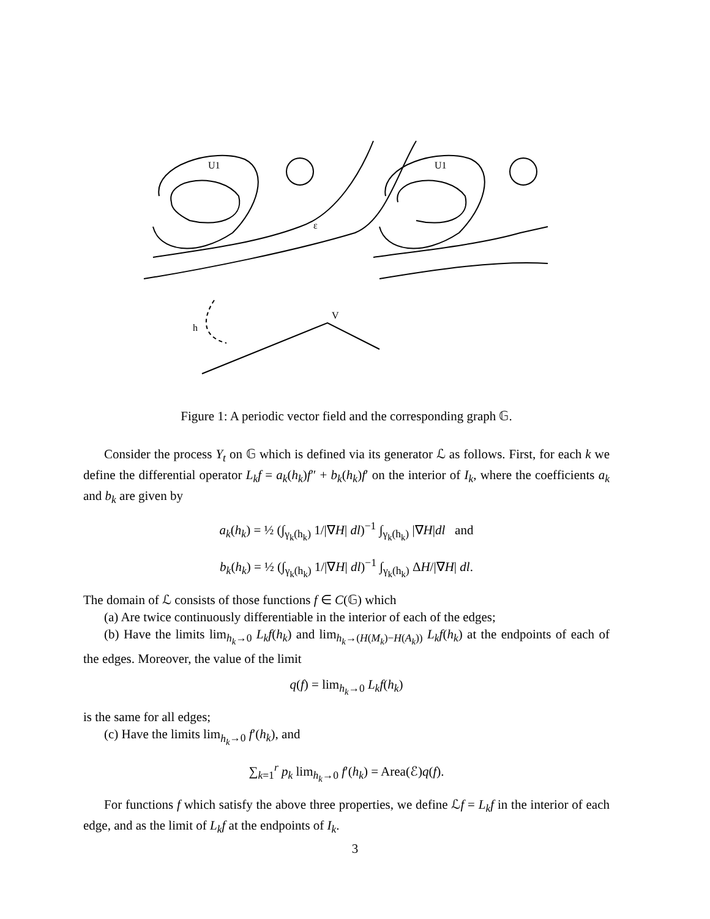U1
U1
ε
V
h
Figure 1: A periodic vector field and the corresponding graph 𝔾.
Consider the process Y<sub>t</sub> on 𝔾 which is defined via its generator ℒ as follows. First, for each k we define the differential operator L<sub>k</sub>f = a<sub>k</sub>(h<sub>k</sub>)f″ + b<sub>k</sub>(h<sub>k</sub>)f′ on the interior of I<sub>k</sub>, where the coefficients a<sub>k</sub> and b<sub>k</sub> are given by
a<sub>k</sub>(h<sub>k</sub>) = ½ (∫<sub>γ<sub>k</sub>(h<sub>k</sub>)</sub> 1/|∇H| dl)<sup>−1</sup> ∫<sub>γ<sub>k</sub>(h<sub>k</sub>)</sub> |∇H|dl and
b<sub>k</sub>(h<sub>k</sub>) = ½ (∫<sub>γ<sub>k</sub>(h<sub>k</sub>)</sub> 1/|∇H| dl)<sup>−1</sup> ∫<sub>γ<sub>k</sub>(h<sub>k</sub>)</sub> ΔH/|∇H| dl.
The domain of ℒ consists of those functions f ∈ C(𝔾) which
(a) Are twice continuously differentiable in the interior of each of the edges;
(b) Have the limits lim<sub>h<sub>k</sub>→0</sub> L<sub>k</sub>f(h<sub>k</sub>) and lim<sub>h<sub>k</sub>→(H(M<sub>k</sub>)−H(A<sub>k</sub>))</sub> L<sub>k</sub>f(h<sub>k</sub>) at the endpoints of each of the edges. Moreover, the value of the limit
q(f) = lim<sub>h<sub>k</sub>→0</sub> L<sub>k</sub>f(h<sub>k</sub>)
is the same for all edges;
(c) Have the limits lim<sub>h<sub>k</sub>→0</sub> f′(h<sub>k</sub>), and
∑<sub>k=1</sub><sup>r</sup> p<sub>k</sub> lim<sub>h<sub>k</sub>→0</sub> f′(h<sub>k</sub>) = Area(ℰ)q(f).
For functions f which satisfy the above three properties, we define ℒf = L<sub>k</sub>f in the interior of each edge, and as the limit of L<sub>k</sub>f at the endpoints of I<sub>k</sub>.
3